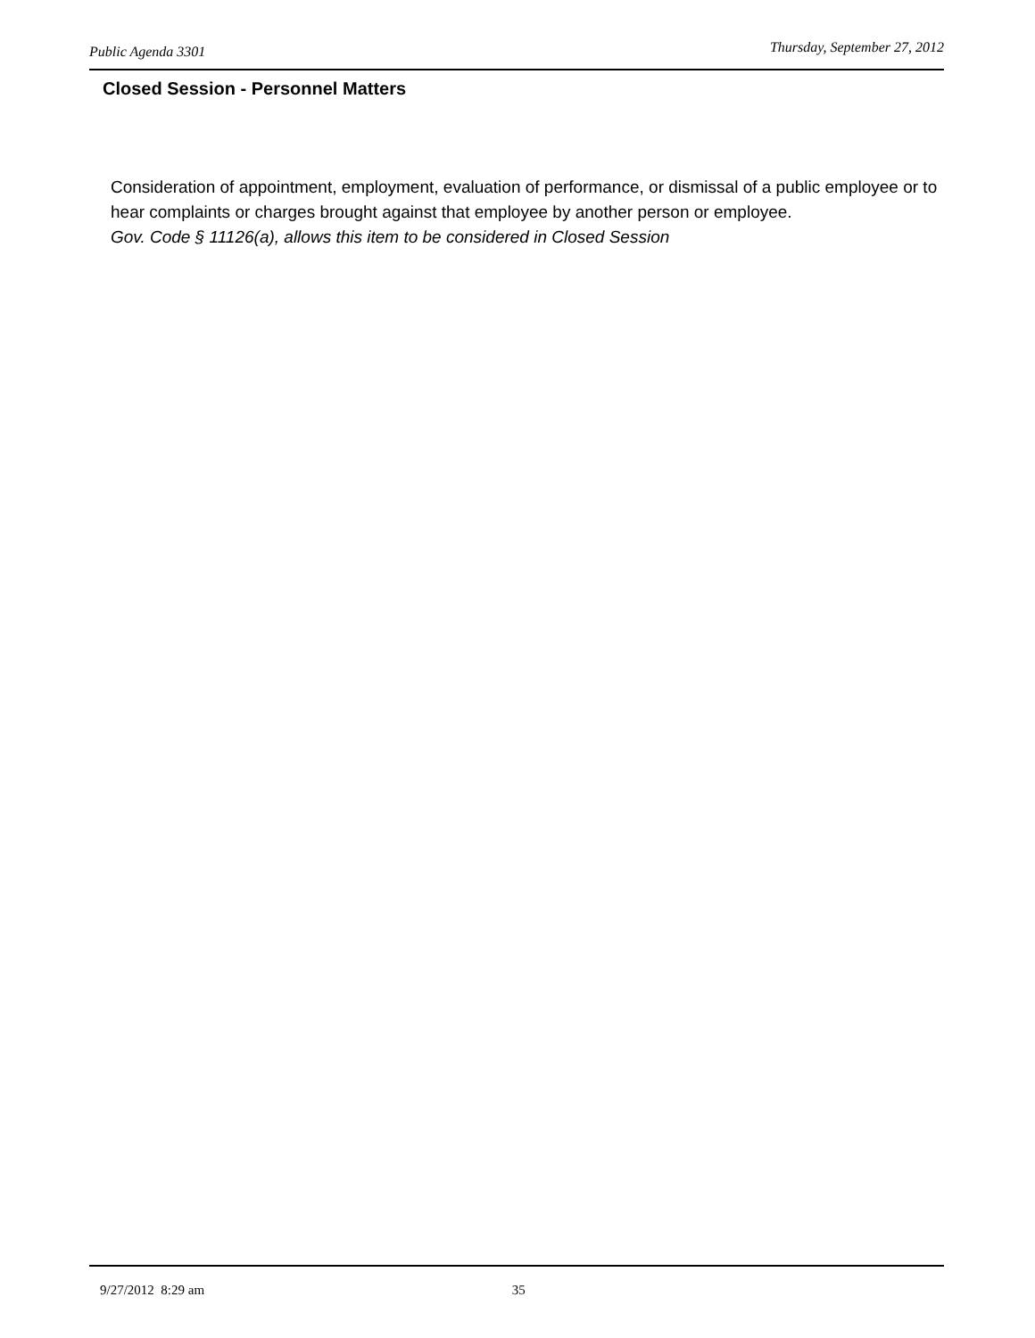Public Agenda 3301 Thursday, September 27, 2012
Closed Session - Personnel Matters
Consideration of appointment, employment, evaluation of performance, or dismissal of a public employee or to hear complaints or charges brought against that employee by another person or employee.
Gov. Code § 11126(a), allows this item to be considered in Closed Session
9/27/2012 8:29 am 35